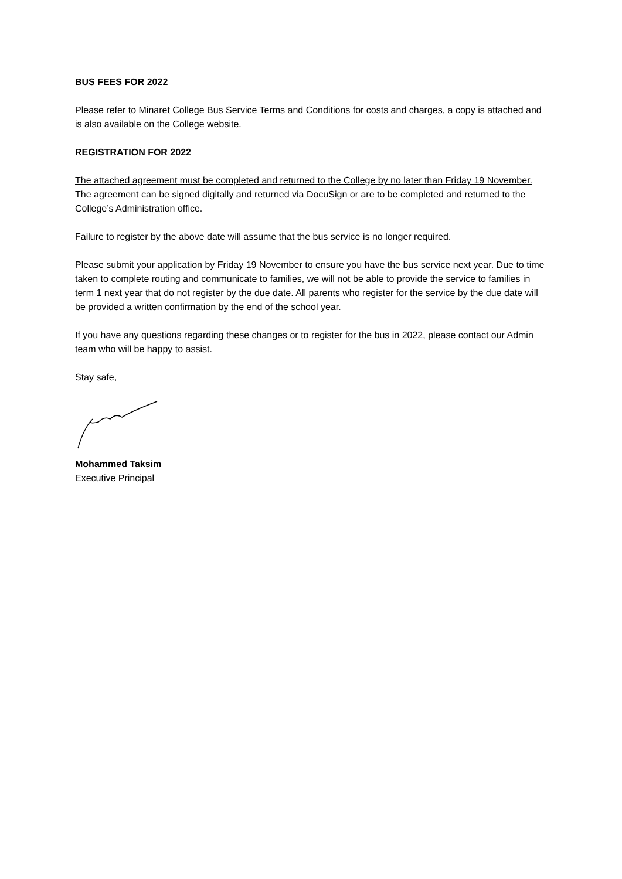BUS FEES FOR 2022
Please refer to Minaret College Bus Service Terms and Conditions for costs and charges, a copy is attached and is also available on the College website.
REGISTRATION FOR 2022
The attached agreement must be completed and returned to the College by no later than Friday 19 November. The agreement can be signed digitally and returned via DocuSign or are to be completed and returned to the College’s Administration office.
Failure to register by the above date will assume that the bus service is no longer required.
Please submit your application by Friday 19 November to ensure you have the bus service next year. Due to time taken to complete routing and communicate to families, we will not be able to provide the service to families in term 1 next year that do not register by the due date. All parents who register for the service by the due date will be provided a written confirmation by the end of the school year.
If you have any questions regarding these changes or to register for the bus in 2022, please contact our Admin team who will be happy to assist.
Stay safe,
Mohammed Taksim
Executive Principal